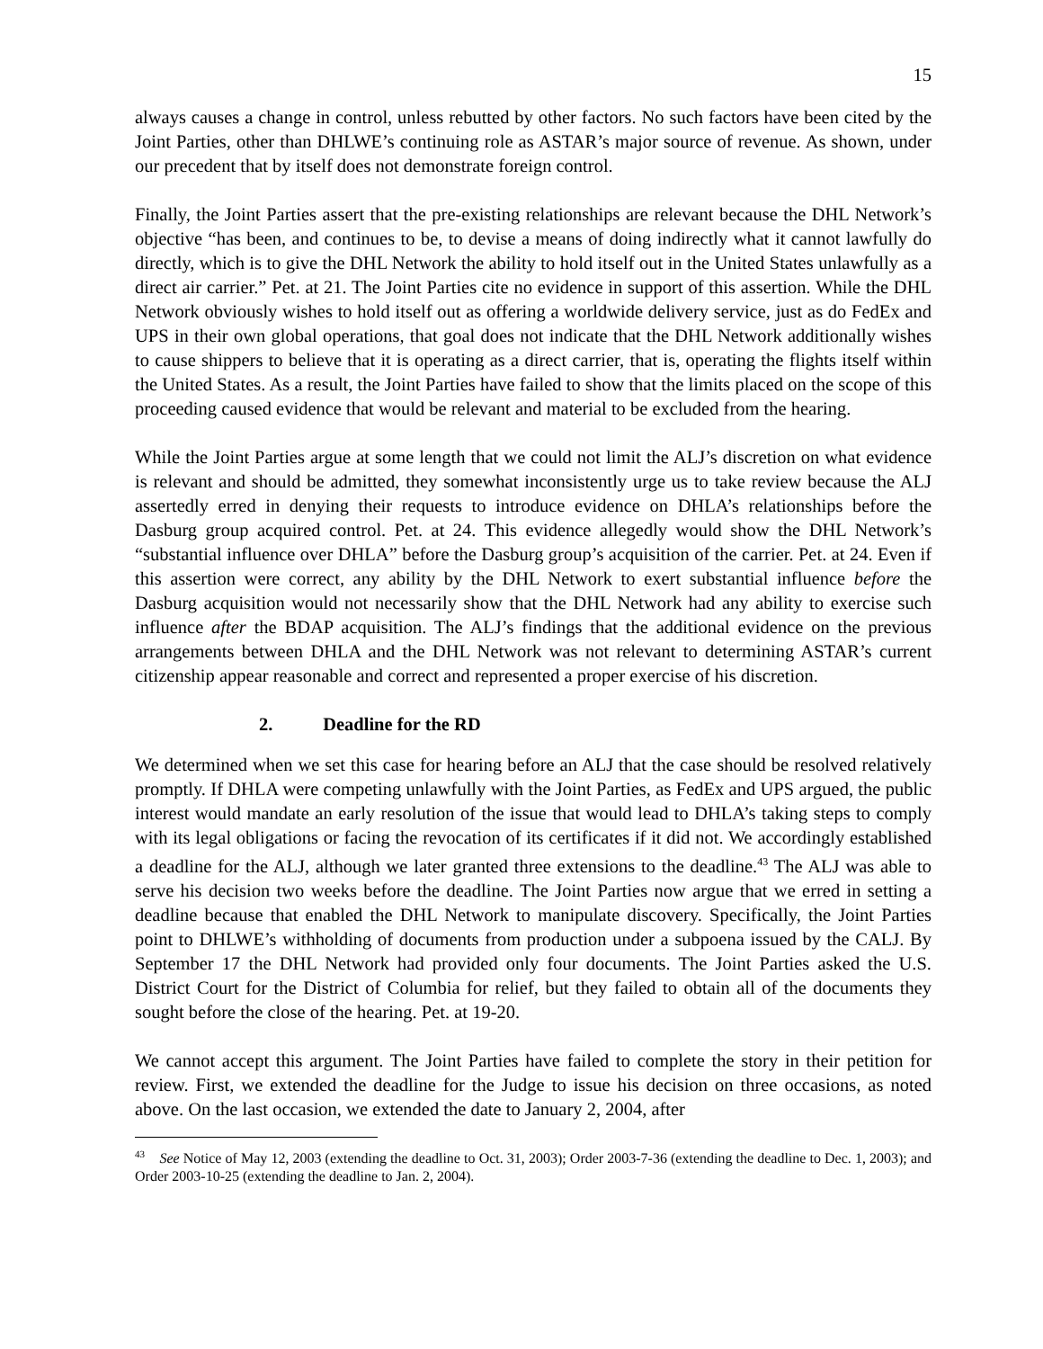15
always causes a change in control, unless rebutted by other factors. No such factors have been cited by the Joint Parties, other than DHLWE’s continuing role as ASTAR’s major source of revenue. As shown, under our precedent that by itself does not demonstrate foreign control.
Finally, the Joint Parties assert that the pre-existing relationships are relevant because the DHL Network’s objective “has been, and continues to be, to devise a means of doing indirectly what it cannot lawfully do directly, which is to give the DHL Network the ability to hold itself out in the United States unlawfully as a direct air carrier.” Pet. at 21. The Joint Parties cite no evidence in support of this assertion. While the DHL Network obviously wishes to hold itself out as offering a worldwide delivery service, just as do FedEx and UPS in their own global operations, that goal does not indicate that the DHL Network additionally wishes to cause shippers to believe that it is operating as a direct carrier, that is, operating the flights itself within the United States. As a result, the Joint Parties have failed to show that the limits placed on the scope of this proceeding caused evidence that would be relevant and material to be excluded from the hearing.
While the Joint Parties argue at some length that we could not limit the ALJ’s discretion on what evidence is relevant and should be admitted, they somewhat inconsistently urge us to take review because the ALJ assertedly erred in denying their requests to introduce evidence on DHLA’s relationships before the Dasburg group acquired control. Pet. at 24. This evidence allegedly would show the DHL Network’s “substantial influence over DHLA” before the Dasburg group’s acquisition of the carrier. Pet. at 24. Even if this assertion were correct, any ability by the DHL Network to exert substantial influence before the Dasburg acquisition would not necessarily show that the DHL Network had any ability to exercise such influence after the BDAP acquisition. The ALJ’s findings that the additional evidence on the previous arrangements between DHLA and the DHL Network was not relevant to determining ASTAR’s current citizenship appear reasonable and correct and represented a proper exercise of his discretion.
2. Deadline for the RD
We determined when we set this case for hearing before an ALJ that the case should be resolved relatively promptly. If DHLA were competing unlawfully with the Joint Parties, as FedEx and UPS argued, the public interest would mandate an early resolution of the issue that would lead to DHLA’s taking steps to comply with its legal obligations or facing the revocation of its certificates if it did not. We accordingly established a deadline for the ALJ, although we later granted three extensions to the deadline.<sup>43</sup> The ALJ was able to serve his decision two weeks before the deadline. The Joint Parties now argue that we erred in setting a deadline because that enabled the DHL Network to manipulate discovery. Specifically, the Joint Parties point to DHLWE’s withholding of documents from production under a subpoena issued by the CALJ. By September 17 the DHL Network had provided only four documents. The Joint Parties asked the U.S. District Court for the District of Columbia for relief, but they failed to obtain all of the documents they sought before the close of the hearing. Pet. at 19-20.
We cannot accept this argument. The Joint Parties have failed to complete the story in their petition for review. First, we extended the deadline for the Judge to issue his decision on three occasions, as noted above. On the last occasion, we extended the date to January 2, 2004, after
<sup>43</sup> See Notice of May 12, 2003 (extending the deadline to Oct. 31, 2003); Order 2003-7-36 (extending the deadline to Dec. 1, 2003); and Order 2003-10-25 (extending the deadline to Jan. 2, 2004).